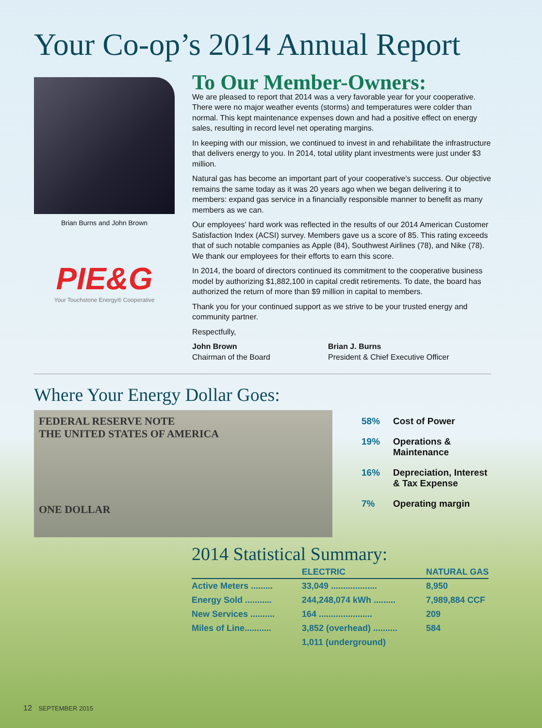Your Co-op’s 2014 Annual Report
Brian Burns and John Brown
PIE&G
Your Touchstone Energy® Cooperative
To Our Member-Owners:
We are pleased to report that 2014 was a very favorable year for your cooperative. There were no major weather events (storms) and temperatures were colder than normal. This kept maintenance expenses down and had a positive effect on energy sales, resulting in record level net operating margins.
In keeping with our mission, we continued to invest in and rehabilitate the infrastructure that delivers energy to you. In 2014, total utility plant investments were just under $3 million.
Natural gas has become an important part of your cooperative’s success. Our objective remains the same today as it was 20 years ago when we began delivering it to members: expand gas service in a financially responsible manner to benefit as many members as we can.
Our employees’ hard work was reflected in the results of our 2014 American Customer Satisfaction Index (ACSI) survey. Members gave us a score of 85. This rating exceeds that of such notable companies as Apple (84), Southwest Airlines (78), and Nike (78). We thank our employees for their efforts to earn this score.
In 2014, the board of directors continued its commitment to the cooperative business model by authorizing $1,882,100 in capital credit retirements. To date, the board has authorized the return of more than $9 million in capital to members.
Thank you for your continued support as we strive to be your trusted energy and community partner.
Respectfully,
John Brown
Chairman of the Board
Brian J. Burns
President & Chief Executive Officer
Where Your Energy Dollar Goes:
FEDERAL RESERVE NOTE
THE UNITED STATES OF AMERICA
ONE DOLLAR
58% Cost of Power
19% Operations &
Maintenance
16% Depreciation, Interest
& Tax Expense
7% Operating margin
2014 Statistical Summary:
| | ELECTRIC | NATURAL GAS |
| --- | --- | --- |
| Active Meters ......... | 33,049 ................... | 8,950 |
| Energy Sold ........... | 244,248,074 kWh ......... | 7,989,884 CCF |
| New Services .......... | 164 ...................... | 209 |
| Miles of Line........... | 3,852 (overhead) .......... | 584 |
| | 1,011 (underground) | |
12 SEPTEMBER 2015